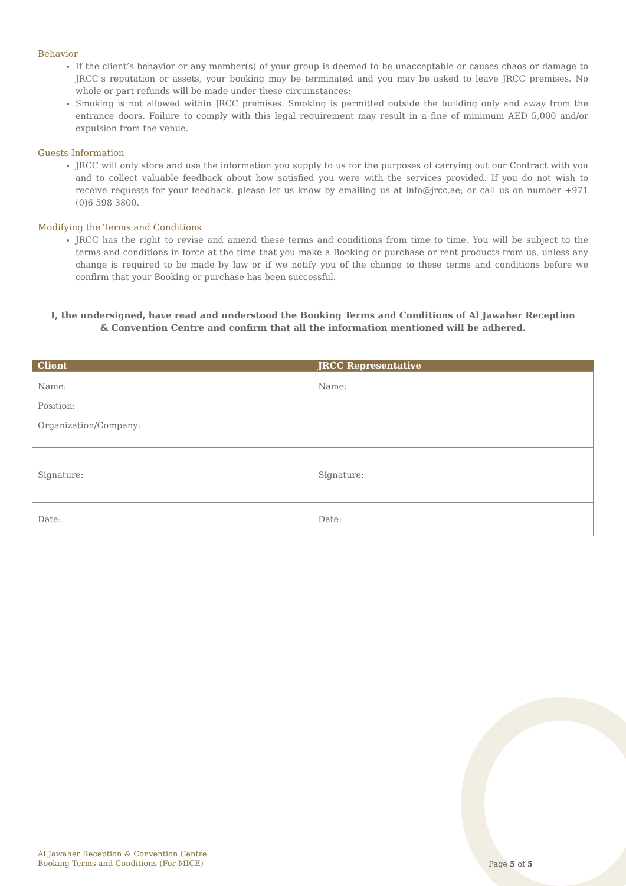Behavior
If the client’s behavior or any member(s) of your group is deemed to be unacceptable or causes chaos or damage to JRCC’s reputation or assets, your booking may be terminated and you may be asked to leave JRCC premises. No whole or part refunds will be made under these circumstances;
Smoking is not allowed within JRCC premises. Smoking is permitted outside the building only and away from the entrance doors. Failure to comply with this legal requirement may result in a fine of minimum AED 5,000 and/or expulsion from the venue.
Guests Information
JRCC will only store and use the information you supply to us for the purposes of carrying out our Contract with you and to collect valuable feedback about how satisfied you were with the services provided. If you do not wish to receive requests for your feedback, please let us know by emailing us at info@jrcc.ae; or call us on number +971 (0)6 598 3800.
Modifying the Terms and Conditions
JRCC has the right to revise and amend these terms and conditions from time to time. You will be subject to the terms and conditions in force at the time that you make a Booking or purchase or rent products from us, unless any change is required to be made by law or if we notify you of the change to these terms and conditions before we confirm that your Booking or purchase has been successful.
I, the undersigned, have read and understood the Booking Terms and Conditions of Al Jawaher Reception & Convention Centre and confirm that all the information mentioned will be adhered.
| Client | JRCC Representative |
| --- | --- |
| Name: Position: Organization/Company: | Name: |
| Signature: | Signature: |
| Date: | Date: |
Al Jawaher Reception & Convention Centre
Booking Terms and Conditions (For MICE)
Page 5 of 5